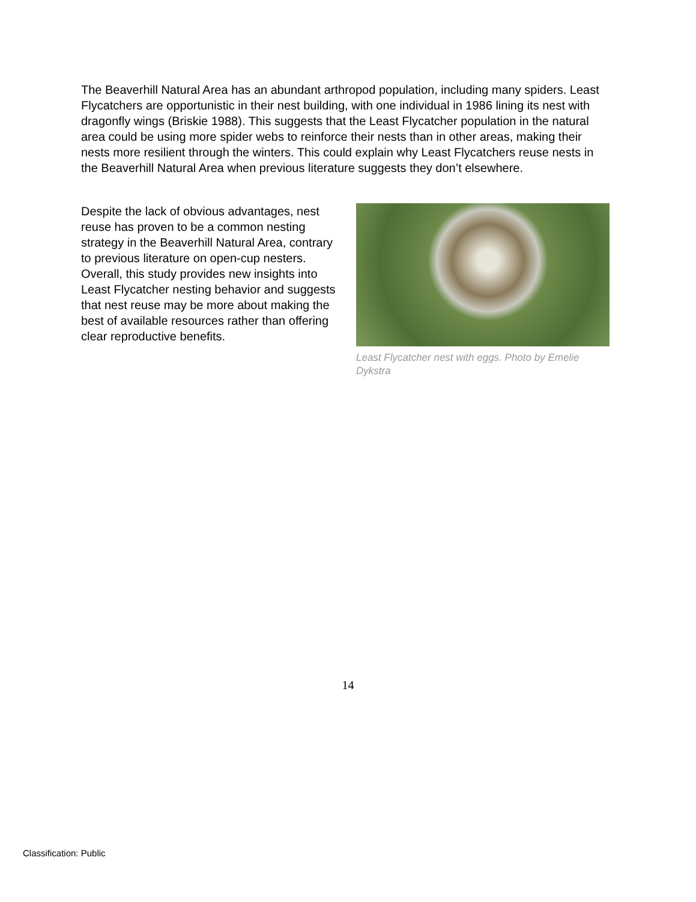The Beaverhill Natural Area has an abundant arthropod population, including many spiders. Least Flycatchers are opportunistic in their nest building, with one individual in 1986 lining its nest with dragonfly wings (Briskie 1988). This suggests that the Least Flycatcher population in the natural area could be using more spider webs to reinforce their nests than in other areas, making their nests more resilient through the winters. This could explain why Least Flycatchers reuse nests in the Beaverhill Natural Area when previous literature suggests they don’t elsewhere.
Despite the lack of obvious advantages, nest reuse has proven to be a common nesting strategy in the Beaverhill Natural Area, contrary to previous literature on open-cup nesters. Overall, this study provides new insights into Least Flycatcher nesting behavior and suggests that nest reuse may be more about making the best of available resources rather than offering clear reproductive benefits.
Least Flycatcher nest with eggs. Photo by Emelie Dykstra
14
Classification: Public